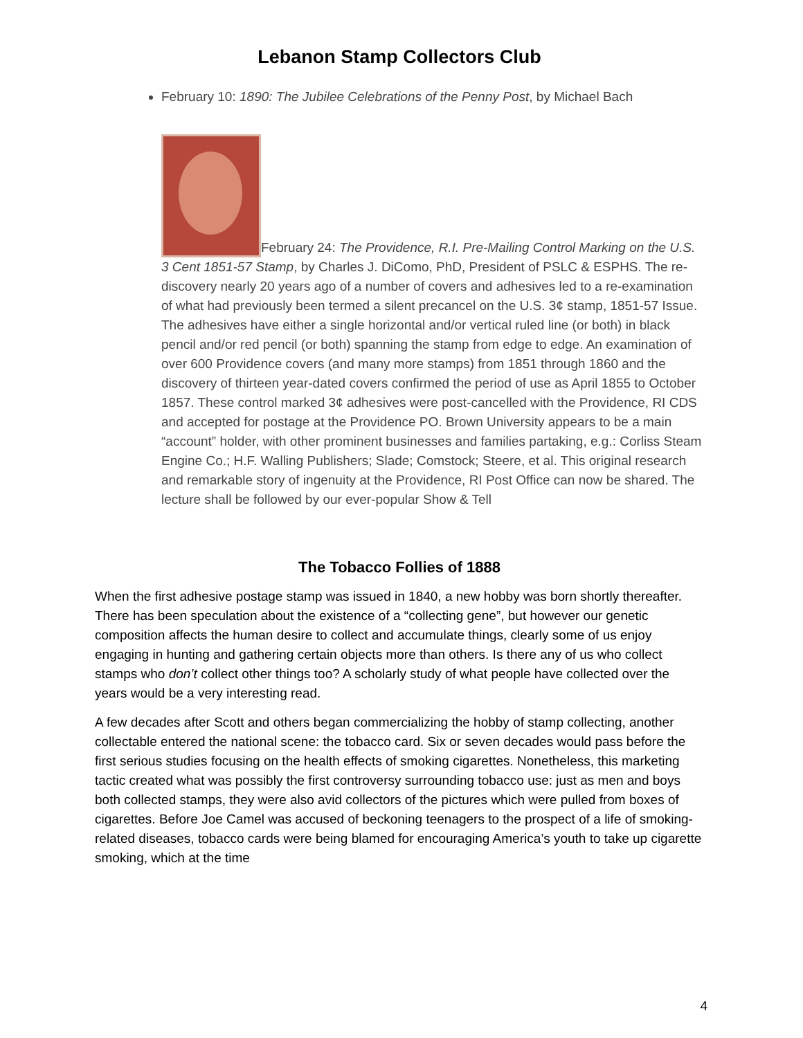Lebanon Stamp Collectors Club
February 10: 1890: The Jubilee Celebrations of the Penny Post, by Michael Bach
February 24: The Providence, R.I. Pre-Mailing Control Marking on the U.S. 3 Cent 1851-57 Stamp, by Charles J. DiComo, PhD, President of PSLC & ESPHS. The re-discovery nearly 20 years ago of a number of covers and adhesives led to a re-examination of what had previously been termed a silent precancel on the U.S. 3¢ stamp, 1851-57 Issue. The adhesives have either a single horizontal and/or vertical ruled line (or both) in black pencil and/or red pencil (or both) spanning the stamp from edge to edge. An examination of over 600 Providence covers (and many more stamps) from 1851 through 1860 and the discovery of thirteen year-dated covers confirmed the period of use as April 1855 to October 1857. These control marked 3¢ adhesives were post-cancelled with the Providence, RI CDS and accepted for postage at the Providence PO. Brown University appears to be a main “account” holder, with other prominent businesses and families partaking, e.g.: Corliss Steam Engine Co.; H.F. Walling Publishers; Slade; Comstock; Steere, et al. This original research and remarkable story of ingenuity at the Providence, RI Post Office can now be shared. The lecture shall be followed by our ever-popular Show & Tell
The Tobacco Follies of 1888
When the first adhesive postage stamp was issued in 1840, a new hobby was born shortly thereafter. There has been speculation about the existence of a “collecting gene”, but however our genetic composition affects the human desire to collect and accumulate things, clearly some of us enjoy engaging in hunting and gathering certain objects more than others. Is there any of us who collect stamps who don’t collect other things too? A scholarly study of what people have collected over the years would be a very interesting read.
A few decades after Scott and others began commercializing the hobby of stamp collecting, another collectable entered the national scene: the tobacco card. Six or seven decades would pass before the first serious studies focusing on the health effects of smoking cigarettes. Nonetheless, this marketing tactic created what was possibly the first controversy surrounding tobacco use: just as men and boys both collected stamps, they were also avid collectors of the pictures which were pulled from boxes of cigarettes. Before Joe Camel was accused of beckoning teenagers to the prospect of a life of smoking-related diseases, tobacco cards were being blamed for encouraging America’s youth to take up cigarette smoking, which at the time
4